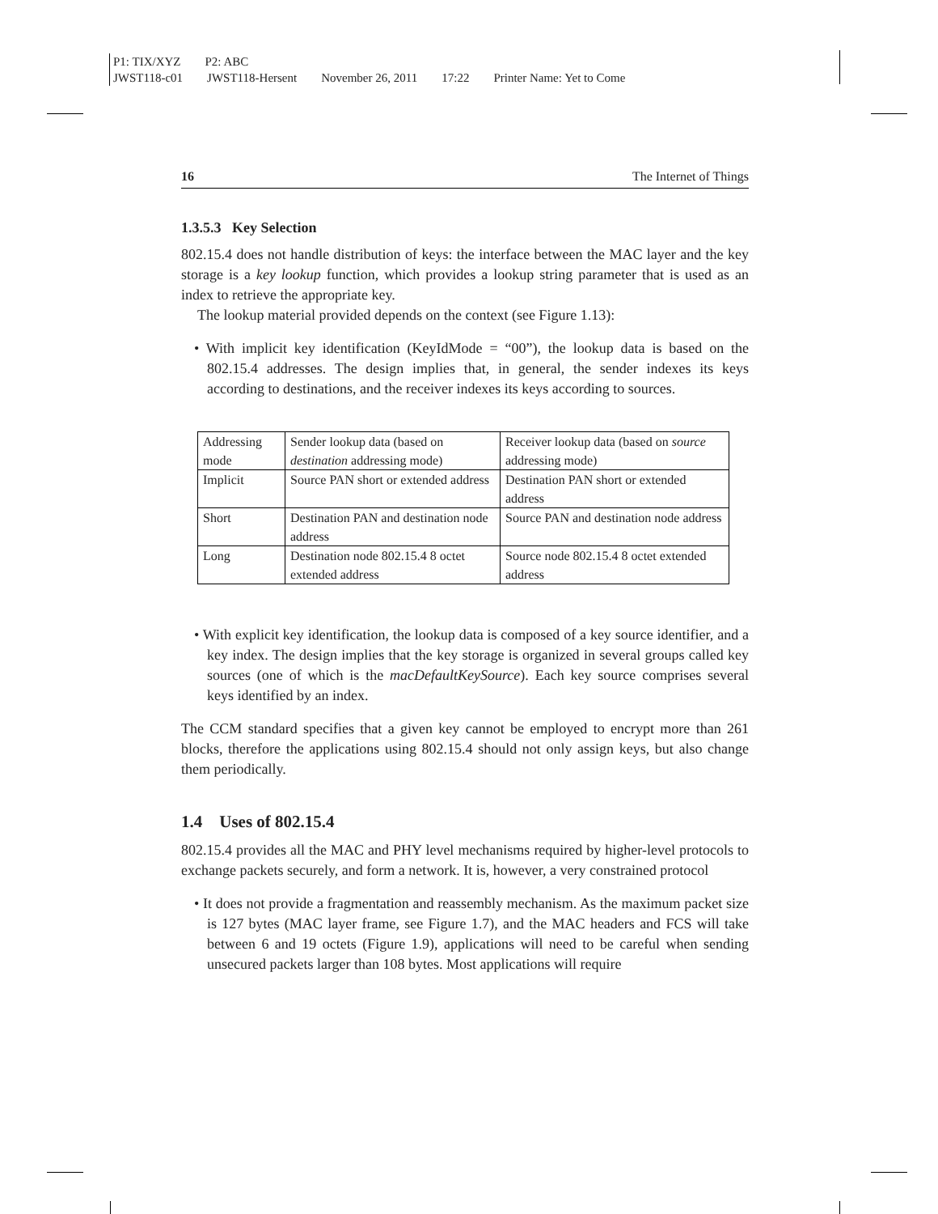P1: TIX/XYZ P2: ABC
JWST118-c01 JWST118-Hersent November 26, 2011 17:22 Printer Name: Yet to Come
16 The Internet of Things
1.3.5.3 Key Selection
802.15.4 does not handle distribution of keys: the interface between the MAC layer and the key storage is a key lookup function, which provides a lookup string parameter that is used as an index to retrieve the appropriate key.
The lookup material provided depends on the context (see Figure 1.13):
• With implicit key identification (KeyIdMode = “00”), the lookup data is based on the 802.15.4 addresses. The design implies that, in general, the sender indexes its keys according to destinations, and the receiver indexes its keys according to sources.
| Addressing mode | Sender lookup data (based on destination addressing mode) | Receiver lookup data (based on source addressing mode) |
| Implicit | Source PAN short or extended address | Destination PAN short or extended address |
| Short | Destination PAN and destination node address | Source PAN and destination node address |
| Long | Destination node 802.15.4 8 octet extended address | Source node 802.15.4 8 octet extended address |
• With explicit key identification, the lookup data is composed of a key source identifier, and a key index. The design implies that the key storage is organized in several groups called key sources (one of which is the macDefaultKeySource). Each key source comprises several keys identified by an index.
The CCM standard specifies that a given key cannot be employed to encrypt more than 261 blocks, therefore the applications using 802.15.4 should not only assign keys, but also change them periodically.
1.4 Uses of 802.15.4
802.15.4 provides all the MAC and PHY level mechanisms required by higher-level protocols to exchange packets securely, and form a network. It is, however, a very constrained protocol
• It does not provide a fragmentation and reassembly mechanism. As the maximum packet size is 127 bytes (MAC layer frame, see Figure 1.7), and the MAC headers and FCS will take between 6 and 19 octets (Figure 1.9), applications will need to be careful when sending unsecured packets larger than 108 bytes. Most applications will require